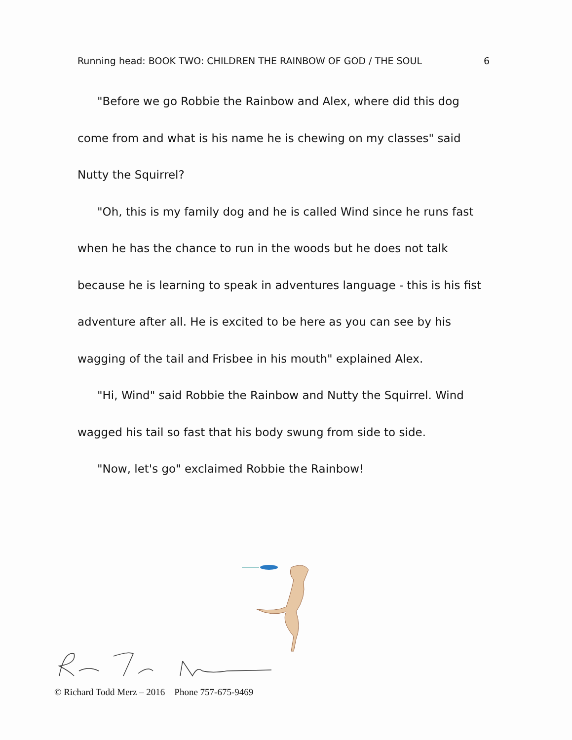Running head: BOOK TWO: CHILDREN THE RAINBOW OF GOD / THE SOUL 6
"Before we go Robbie the Rainbow and Alex, where did this dog come from and what is his name he is chewing on my classes" said Nutty the Squirrel?
"Oh, this is my family dog and he is called Wind since he runs fast when he has the chance to run in the woods but he does not talk because he is learning to speak in adventures language - this is his fist adventure after all. He is excited to be here as you can see by his wagging of the tail and Frisbee in his mouth" explained Alex.
"Hi, Wind" said Robbie the Rainbow and Nutty the Squirrel. Wind wagged his tail so fast that his body swung from side to side.
"Now, let's go" exclaimed Robbie the Rainbow!
© Richard Todd Merz – 2016 Phone 757-675-9469